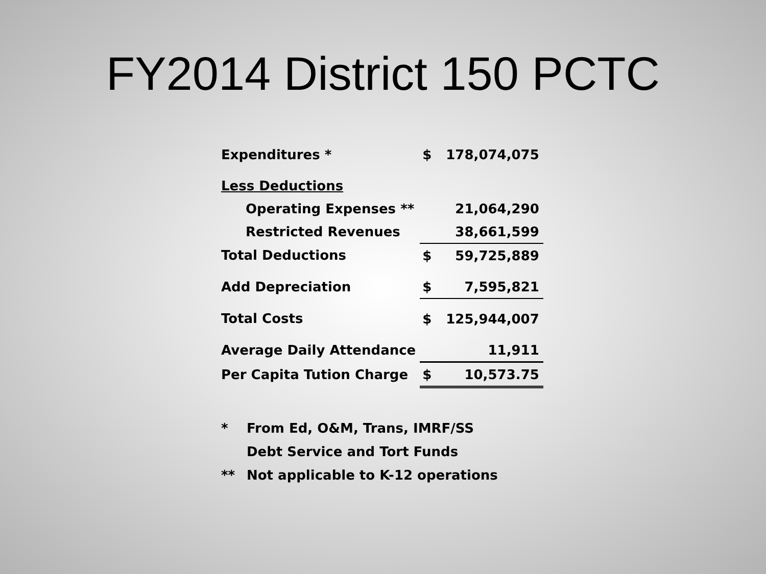FY2014 District 150 PCTC
| Expenditures * | $ | 178,074,075 |
| Less Deductions | | |
| Operating Expenses ** | | 21,064,290 |
| Restricted Revenues | | 38,661,599 |
| Total Deductions | $ | 59,725,889 |
| Add Depreciation | $ | 7,595,821 |
| Total Costs | $ | 125,944,007 |
| Average Daily Attendance | | 11,911 |
| Per Capita Tution Charge | $ | 10,573.75 |
* From Ed, O&M, Trans, IMRF/SS
Debt Service and Tort Funds
** Not applicable to K-12 operations